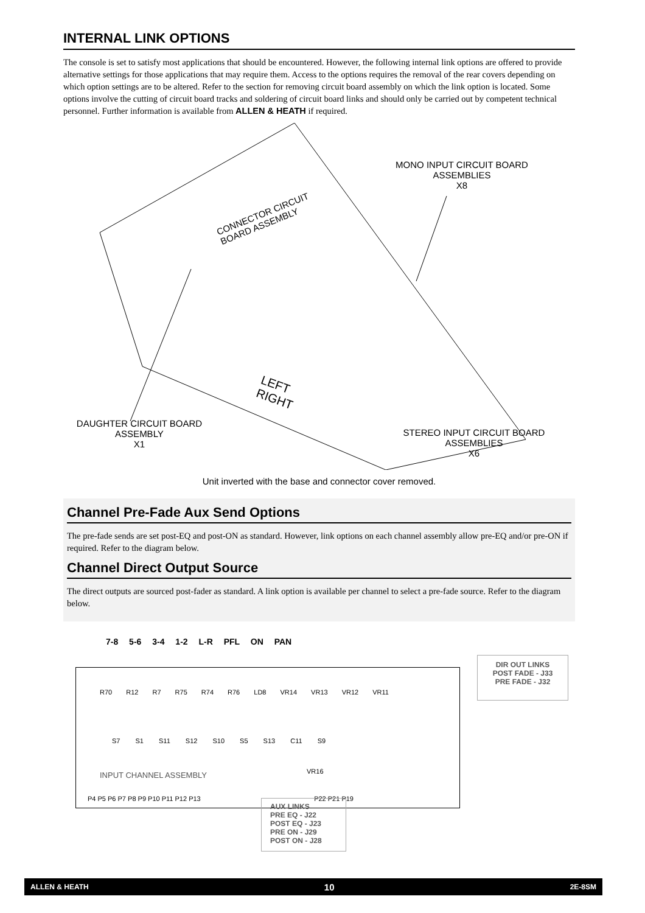INTERNAL LINK OPTIONS
The console is set to satisfy most applications that should be encountered. However, the following internal link options are offered to provide alternative settings for those applications that may require them. Access to the options requires the removal of the rear covers depending on which option settings are to be altered. Refer to the section for removing circuit board assembly on which the link option is located. Some options involve the cutting of circuit board tracks and soldering of circuit board links and should only be carried out by competent technical personnel. Further information is available from ALLEN & HEATH if required.
MONO INPUT CIRCUIT BOARD
ASSEMBLIES
X8
CONNECTOR CIRCUIT
BOARD ASSEMBLY
LEFT
RIGHT
DAUGHTER CIRCUIT BOARD
ASSEMBLY
X1
STEREO INPUT CIRCUIT BOARD
ASSEMBLIES
X6
Unit inverted with the base and connector cover removed.
Channel Pre-Fade Aux Send Options
The pre-fade sends are set post-EQ and post-ON as standard. However, link options on each channel assembly allow pre-EQ and/or pre-ON if required. Refer to the diagram below.
Channel Direct Output Source
The direct outputs are sourced post-fader as standard. A link option is available per channel to select a pre-fade source. Refer to the diagram below.
7-8 5-6 3-4 1-2 L-R PFL ON PAN
R70 R12 R7 R75 R74 R76 LD8 VR14 VR13 VR12 VR11
S7 S1 S11 S12 S10 S5 S13 C11 S9
INPUT CHANNEL ASSEMBLY VR16
P4 P5 P6 P7 P8 P9 P10 P11 P12 P13 P22 P21 P19
DIR OUT LINKS
POST FADE - J33
PRE FADE - J32
AUX LINKS
PRE EQ - J22
POST EQ - J23
PRE ON - J29
POST ON - J28
ALLEN & HEATH 10 2E-8SM